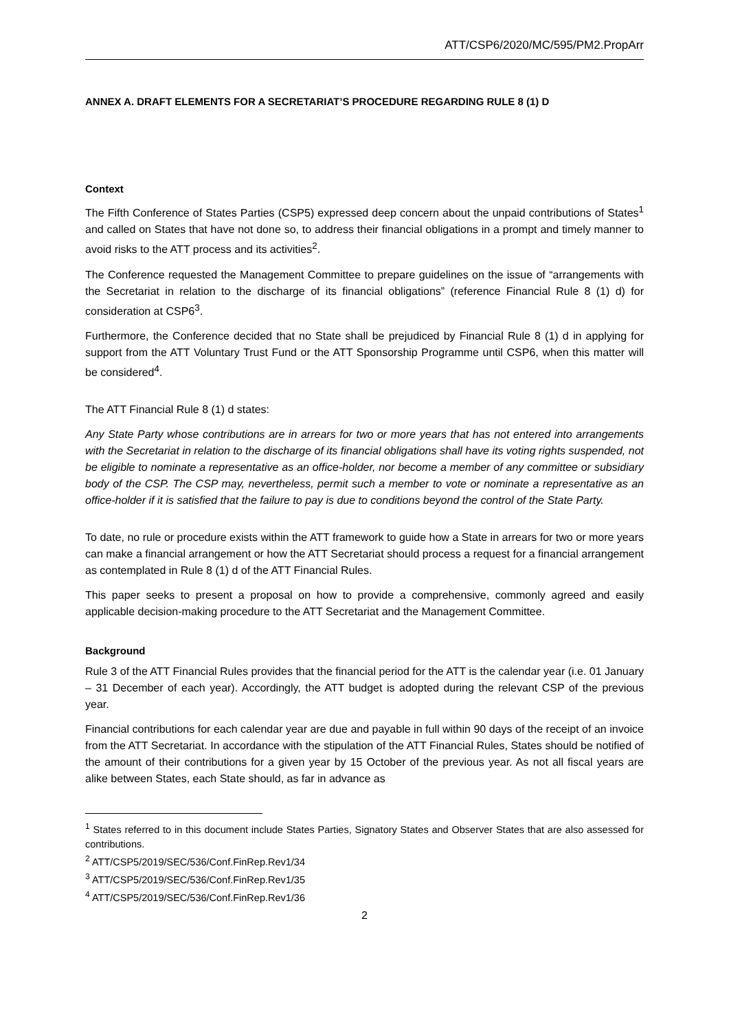ATT/CSP6/2020/MC/595/PM2.PropArr
ANNEX A. DRAFT ELEMENTS FOR A SECRETARIAT’S PROCEDURE REGARDING RULE 8 (1) D
Context
The Fifth Conference of States Parties (CSP5) expressed deep concern about the unpaid contributions of States<sup>1</sup> and called on States that have not done so, to address their financial obligations in a prompt and timely manner to avoid risks to the ATT process and its activities<sup>2</sup>.
The Conference requested the Management Committee to prepare guidelines on the issue of “arrangements with the Secretariat in relation to the discharge of its financial obligations” (reference Financial Rule 8 (1) d) for consideration at CSP6<sup>3</sup>.
Furthermore, the Conference decided that no State shall be prejudiced by Financial Rule 8 (1) d in applying for support from the ATT Voluntary Trust Fund or the ATT Sponsorship Programme until CSP6, when this matter will be considered<sup>4</sup>.
The ATT Financial Rule 8 (1) d states:
Any State Party whose contributions are in arrears for two or more years that has not entered into arrangements with the Secretariat in relation to the discharge of its financial obligations shall have its voting rights suspended, not be eligible to nominate a representative as an office-holder, nor become a member of any committee or subsidiary body of the CSP. The CSP may, nevertheless, permit such a member to vote or nominate a representative as an office-holder if it is satisfied that the failure to pay is due to conditions beyond the control of the State Party.
To date, no rule or procedure exists within the ATT framework to guide how a State in arrears for two or more years can make a financial arrangement or how the ATT Secretariat should process a request for a financial arrangement as contemplated in Rule 8 (1) d of the ATT Financial Rules.
This paper seeks to present a proposal on how to provide a comprehensive, commonly agreed and easily applicable decision-making procedure to the ATT Secretariat and the Management Committee.
Background
Rule 3 of the ATT Financial Rules provides that the financial period for the ATT is the calendar year (i.e. 01 January – 31 December of each year). Accordingly, the ATT budget is adopted during the relevant CSP of the previous year.
Financial contributions for each calendar year are due and payable in full within 90 days of the receipt of an invoice from the ATT Secretariat. In accordance with the stipulation of the ATT Financial Rules, States should be notified of the amount of their contributions for a given year by 15 October of the previous year. As not all fiscal years are alike between States, each State should, as far in advance as
<sup>1</sup> States referred to in this document include States Parties, Signatory States and Observer States that are also assessed for contributions.
<sup>2</sup> ATT/CSP5/2019/SEC/536/Conf.FinRep.Rev1/34
<sup>3</sup> ATT/CSP5/2019/SEC/536/Conf.FinRep.Rev1/35
<sup>4</sup> ATT/CSP5/2019/SEC/536/Conf.FinRep.Rev1/36
2